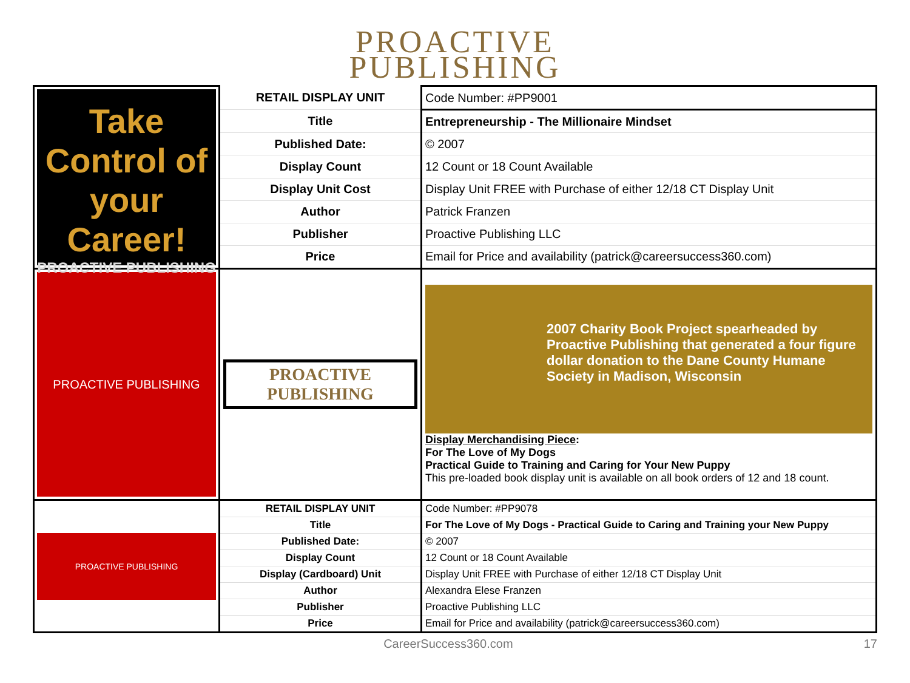PROACTIVE
PUBLISHING
| Take Control of your Career! PROACTIVE PUBLISHING | RETAIL DISPLAY UNIT | Code Number: #PP9001 |
| | Title | Entrepreneurship - The Millionaire Mindset |
| | Published Date: | © 2007 |
| | Display Count | 12 Count or 18 Count Available |
| | Display Unit Cost | Display Unit FREE with Purchase of either 12/18 CT Display Unit |
| | Author | Patrick Franzen |
| | Publisher | Proactive Publishing LLC |
| | Price | Email for Price and availability (patrick@careersuccess360.com) |
| PROACTIVE PUBLISHING | PROACTIVE PUBLISHING | 2007 Charity Book Project spearheaded by Proactive Publishing that generated a four figure dollar donation to the Dane County Humane Society in Madison, Wisconsin Display Merchandising Piece : For The Love of My Dogs Practical Guide to Training and Caring for Your New Puppy This pre-loaded book display unit is available on all book orders of 12 and 18 count. |
| PROACTIVE PUBLISHING | RETAIL DISPLAY UNIT | Code Number: #PP9078 |
| | Title | For The Love of My Dogs - Practical Guide to Caring and Training your New Puppy |
| | Published Date: | © 2007 |
| | Display Count | 12 Count or 18 Count Available |
| | Display (Cardboard) Unit | Display Unit FREE with Purchase of either 12/18 CT Display Unit |
| | Author | Alexandra Elese Franzen |
| | Publisher | Proactive Publishing LLC |
| | Price | Email for Price and availability (patrick@careersuccess360.com) |
CareerSuccess360.com 17